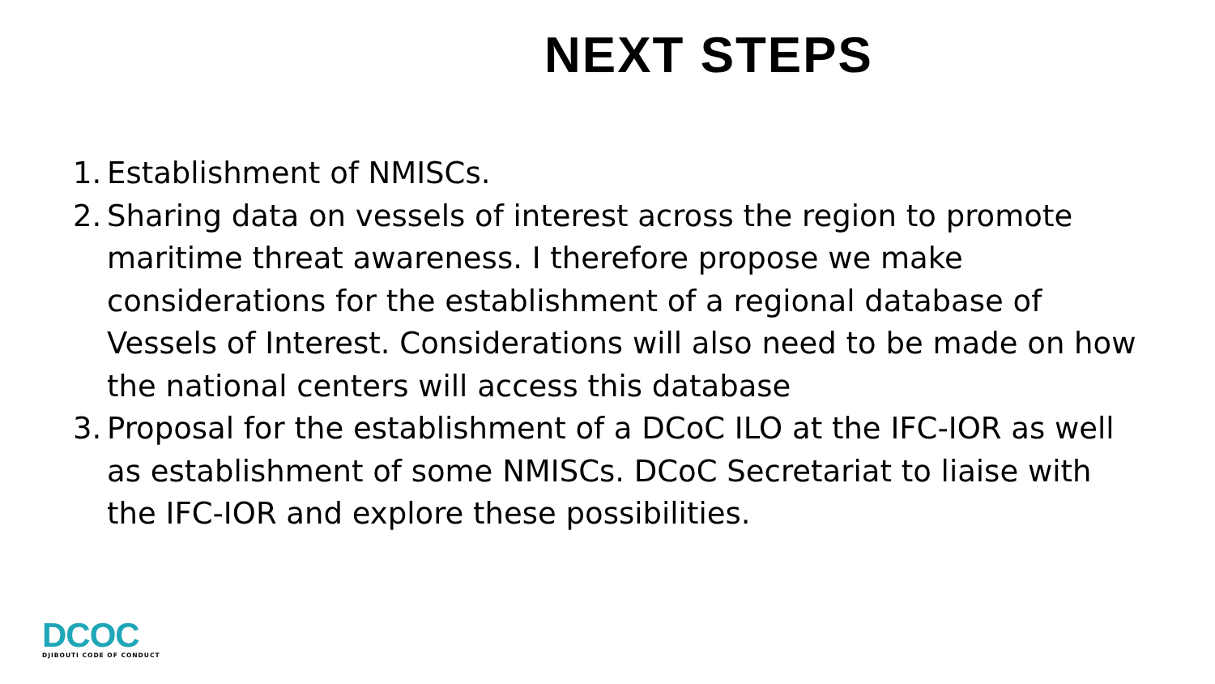NEXT STEPS
1. Establishment of NMISCs.
2. Sharing data on vessels of interest across the region to promote maritime threat awareness. I therefore propose we make considerations for the establishment of a regional database of Vessels of Interest. Considerations will also need to be made on how the national centers will access this database
3. Proposal for the establishment of a DCoC ILO at the IFC-IOR as well as establishment of some NMISCs. DCoC Secretariat to liaise with the IFC-IOR and explore these possibilities.
DCOC
DJIBOUTI CODE OF CONDUCT